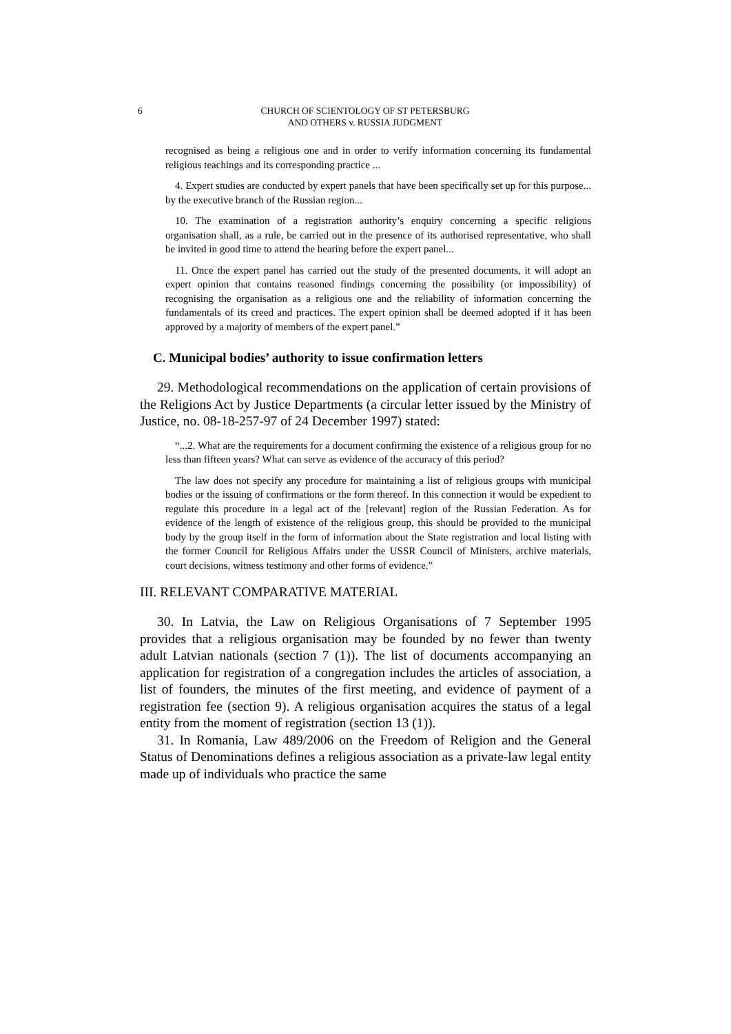6 CHURCH OF SCIENTOLOGY OF ST PETERSBURG
AND OTHERS v. RUSSIA JUDGMENT
recognised as being a religious one and in order to verify information concerning its fundamental religious teachings and its corresponding practice ...
4. Expert studies are conducted by expert panels that have been specifically set up for this purpose... by the executive branch of the Russian region...
10. The examination of a registration authority’s enquiry concerning a specific religious organisation shall, as a rule, be carried out in the presence of its authorised representative, who shall be invited in good time to attend the hearing before the expert panel...
11. Once the expert panel has carried out the study of the presented documents, it will adopt an expert opinion that contains reasoned findings concerning the possibility (or impossibility) of recognising the organisation as a religious one and the reliability of information concerning the fundamentals of its creed and practices. The expert opinion shall be deemed adopted if it has been approved by a majority of members of the expert panel.”
C. Municipal bodies’ authority to issue confirmation letters
29. Methodological recommendations on the application of certain provisions of the Religions Act by Justice Departments (a circular letter issued by the Ministry of Justice, no. 08-18-257-97 of 24 December 1997) stated:
“...2. What are the requirements for a document confirming the existence of a religious group for no less than fifteen years? What can serve as evidence of the accuracy of this period?
The law does not specify any procedure for maintaining a list of religious groups with municipal bodies or the issuing of confirmations or the form thereof. In this connection it would be expedient to regulate this procedure in a legal act of the [relevant] region of the Russian Federation. As for evidence of the length of existence of the religious group, this should be provided to the municipal body by the group itself in the form of information about the State registration and local listing with the former Council for Religious Affairs under the USSR Council of Ministers, archive materials, court decisions, witness testimony and other forms of evidence.”
III. RELEVANT COMPARATIVE MATERIAL
30. In Latvia, the Law on Religious Organisations of 7 September 1995 provides that a religious organisation may be founded by no fewer than twenty adult Latvian nationals (section 7 (1)). The list of documents accompanying an application for registration of a congregation includes the articles of association, a list of founders, the minutes of the first meeting, and evidence of payment of a registration fee (section 9). A religious organisation acquires the status of a legal entity from the moment of registration (section 13 (1)).
31. In Romania, Law 489/2006 on the Freedom of Religion and the General Status of Denominations defines a religious association as a private-law legal entity made up of individuals who practice the same